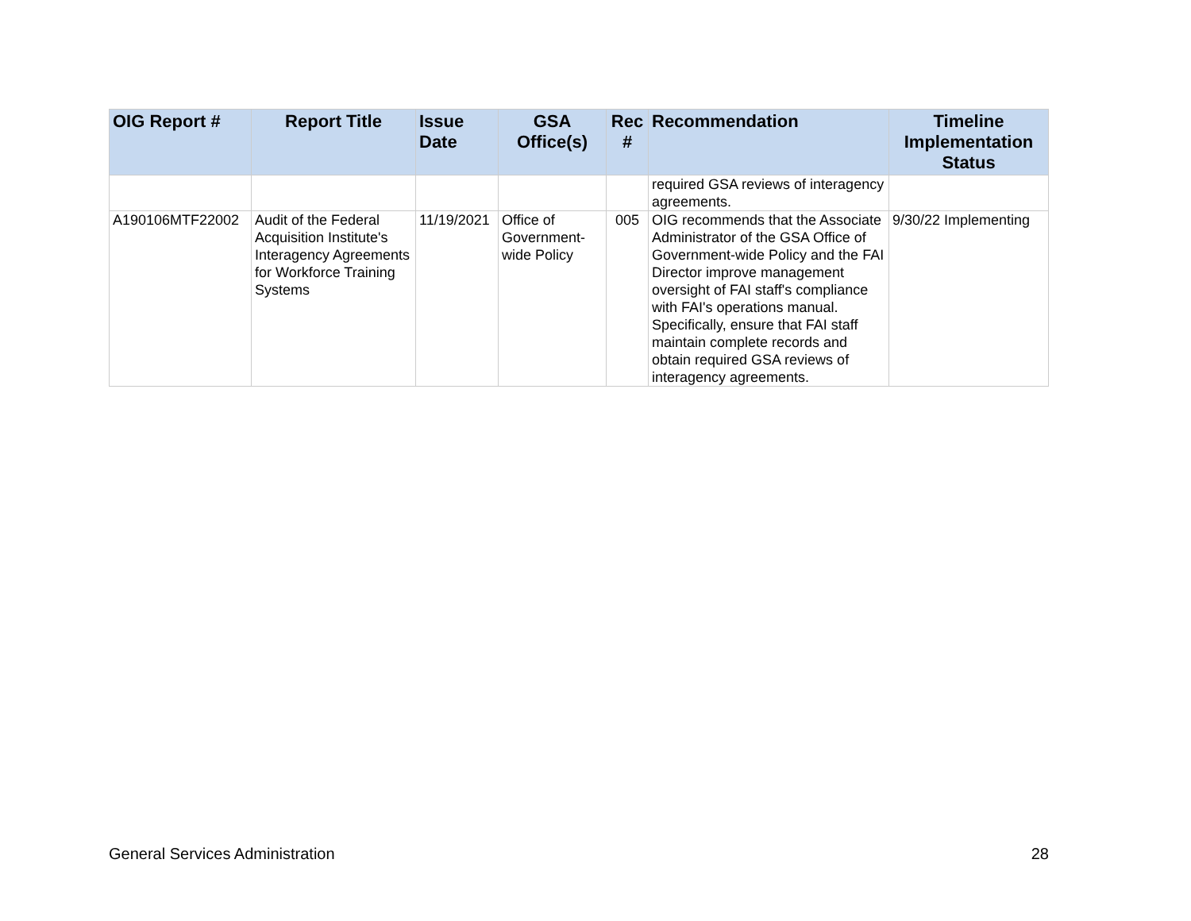| OIG Report # | Report Title | Issue Date | GSA Office(s) | Rec # | Recommendation | Timeline Implementation Status |
| --- | --- | --- | --- | --- | --- | --- |
| | | | | | required GSA reviews of interagency agreements. | |
| A190106MTF22002 | Audit of the Federal Acquisition Institute's Interagency Agreements for Workforce Training Systems | 11/19/2021 | Office of Government-wide Policy | 005 | OIG recommends that the Associate Administrator of the GSA Office of Government-wide Policy and the FAI Director improve management oversight of FAI staff's compliance with FAI's operations manual. Specifically, ensure that FAI staff maintain complete records and obtain required GSA reviews of interagency agreements. | 9/30/22 Implementing |
General Services Administration 28